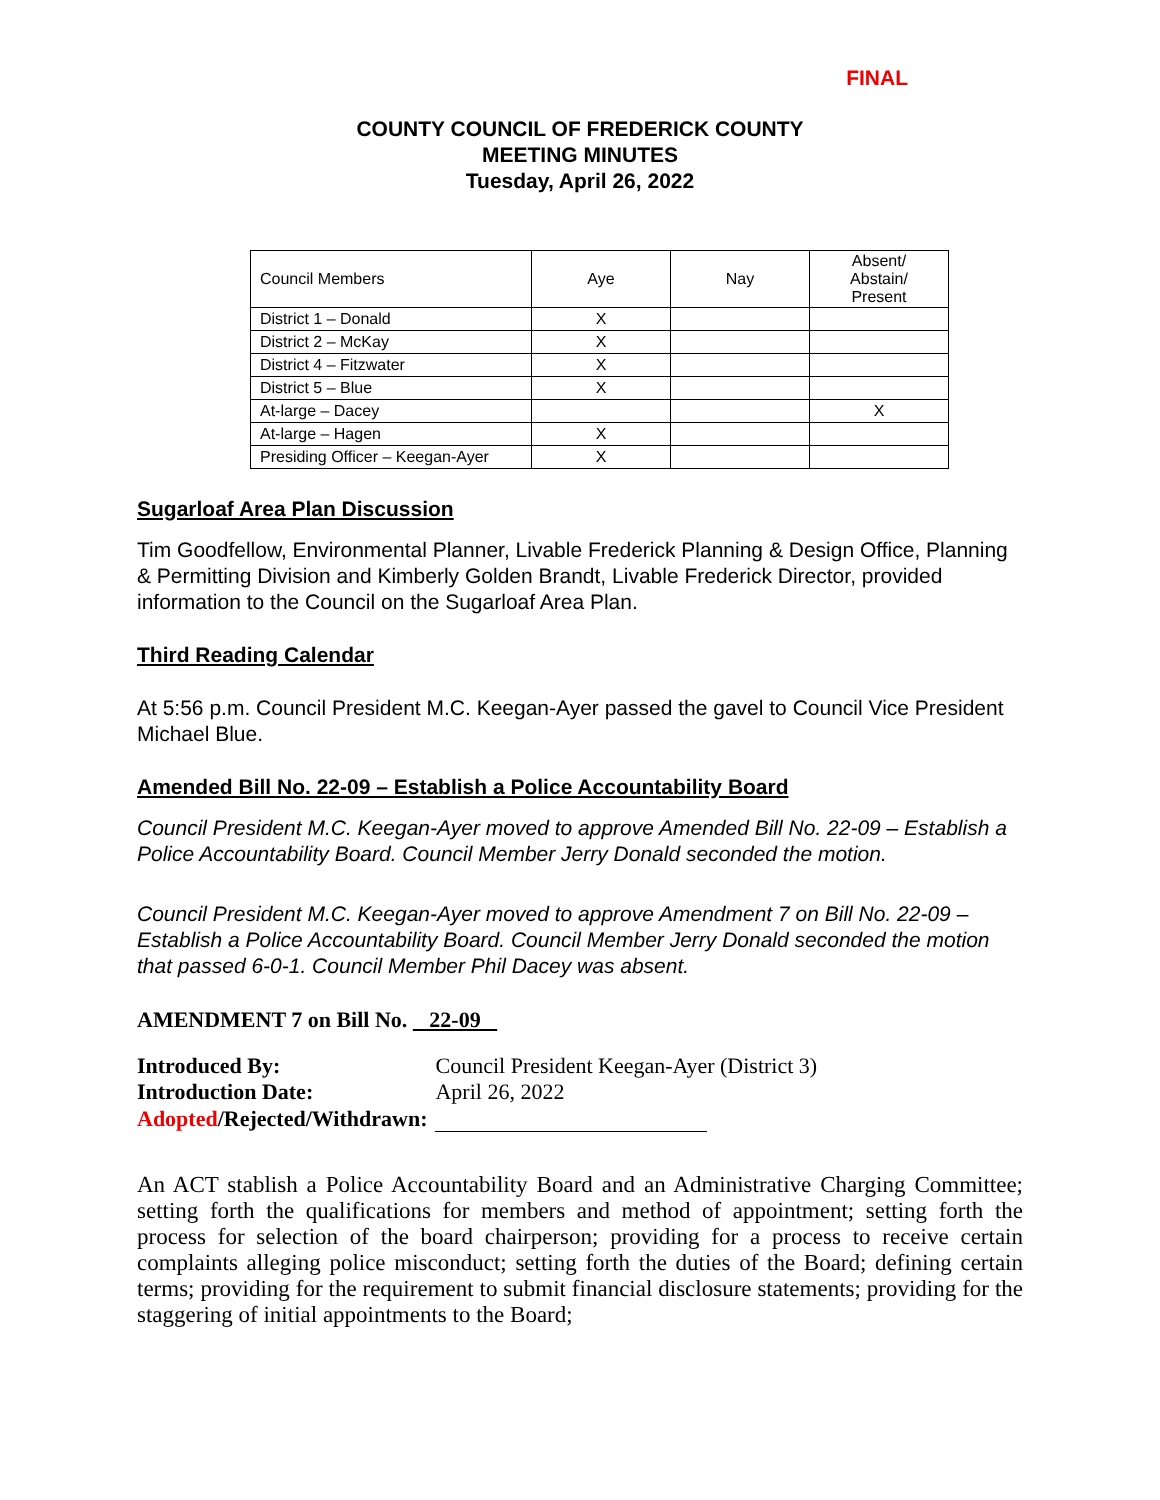FINAL
COUNTY COUNCIL OF FREDERICK COUNTY
MEETING MINUTES
Tuesday, April 26, 2022
| Council Members | Aye | Nay | Absent/ Abstain/ Present |
| District 1 – Donald | X | | |
| District 2 – McKay | X | | |
| District 4 – Fitzwater | X | | |
| District 5 – Blue | X | | |
| At-large – Dacey | | | X |
| At-large – Hagen | X | | |
| Presiding Officer – Keegan-Ayer | X | | |
Sugarloaf Area Plan Discussion
Tim Goodfellow, Environmental Planner, Livable Frederick Planning & Design Office, Planning & Permitting Division and Kimberly Golden Brandt, Livable Frederick Director, provided information to the Council on the Sugarloaf Area Plan.
Third Reading Calendar
At 5:56 p.m. Council President M.C. Keegan-Ayer passed the gavel to Council Vice President Michael Blue.
Amended Bill No. 22-09 – Establish a Police Accountability Board
Council President M.C. Keegan-Ayer moved to approve Amended Bill No. 22-09 – Establish a Police Accountability Board. Council Member Jerry Donald seconded the motion.
Council President M.C. Keegan-Ayer moved to approve Amendment 7 on Bill No. 22-09 – Establish a Police Accountability Board. Council Member Jerry Donald seconded the motion that passed 6-0-1. Council Member Phil Dacey was absent.
AMENDMENT 7 on Bill No. 22-09
| Introduced By: | Council President Keegan-Ayer (District 3) |
| Introduction Date: | April 26, 2022 |
| Adopted /Rejected/Withdrawn: | |
An ACT stablish a Police Accountability Board and an Administrative Charging Committee; setting forth the qualifications for members and method of appointment; setting forth the process for selection of the board chairperson; providing for a process to receive certain complaints alleging police misconduct; setting forth the duties of the Board; defining certain terms; providing for the requirement to submit financial disclosure statements; providing for the staggering of initial appointments to the Board;